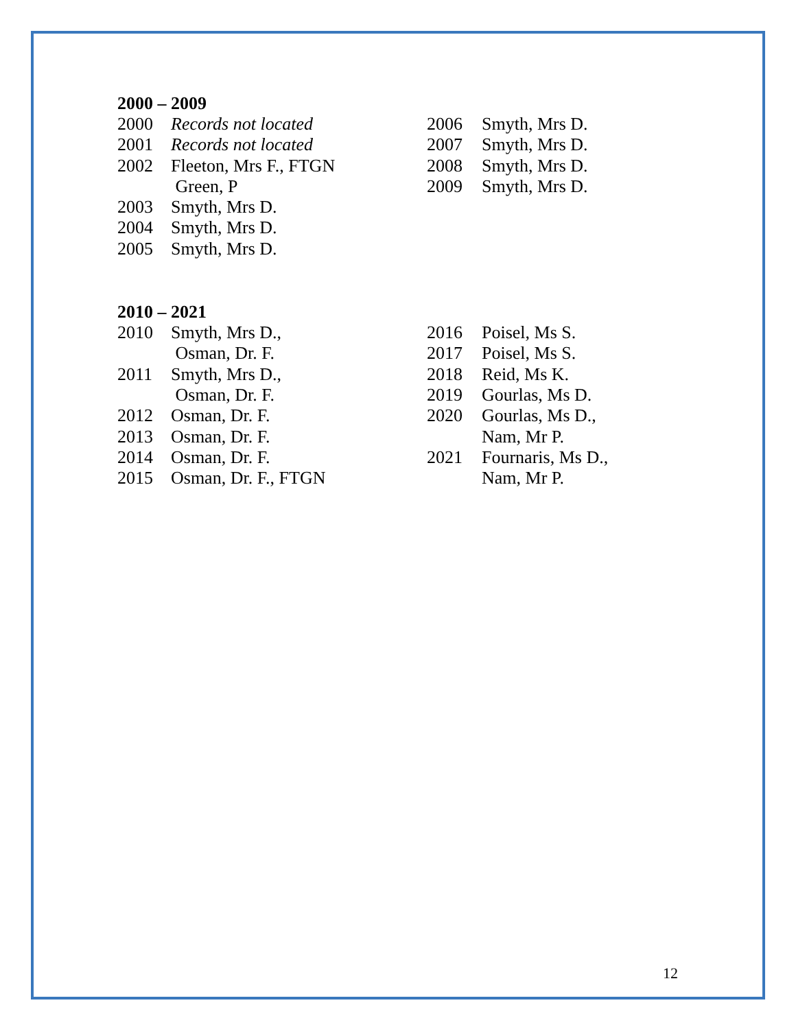2000 – 2009
2000 Records not located
2001 Records not located
2002 Fleeton, Mrs F., FTGN
Green, P
2003 Smyth, Mrs D.
2004 Smyth, Mrs D.
2005 Smyth, Mrs D.
2006 Smyth, Mrs D.
2007 Smyth, Mrs D.
2008 Smyth, Mrs D.
2009 Smyth, Mrs D.
2010 – 2021
2010 Smyth, Mrs D.,
Osman, Dr. F.
2011 Smyth, Mrs D.,
Osman, Dr. F.
2012 Osman, Dr. F.
2013 Osman, Dr. F.
2014 Osman, Dr. F.
2015 Osman, Dr. F., FTGN
2016 Poisel, Ms S.
2017 Poisel, Ms S.
2018 Reid, Ms K.
2019 Gourlas, Ms D.
2020 Gourlas, Ms D.,
Nam, Mr P.
2021 Fournaris, Ms D.,
Nam, Mr P.
12